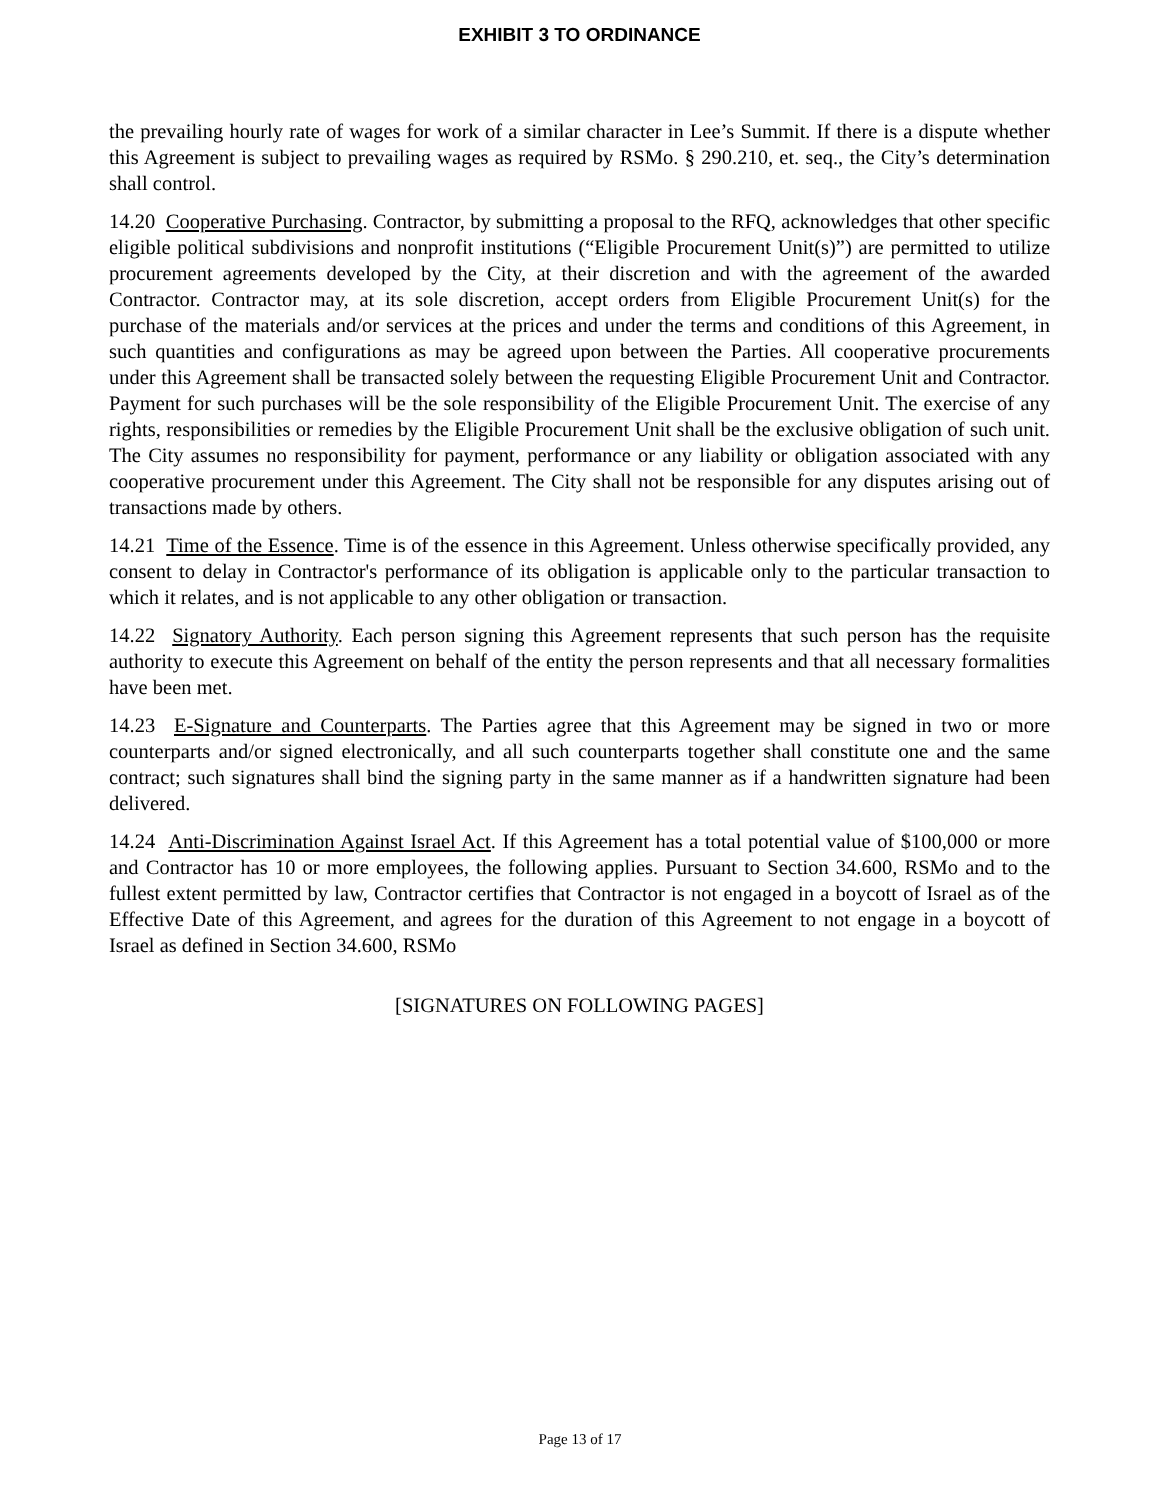EXHIBIT 3 TO ORDINANCE
the prevailing hourly rate of wages for work of a similar character in Lee’s Summit. If there is a dispute whether this Agreement is subject to prevailing wages as required by RSMo. § 290.210, et. seq., the City’s determination shall control.
14.20 Cooperative Purchasing. Contractor, by submitting a proposal to the RFQ, acknowledges that other specific eligible political subdivisions and nonprofit institutions (“Eligible Procurement Unit(s)”) are permitted to utilize procurement agreements developed by the City, at their discretion and with the agreement of the awarded Contractor. Contractor may, at its sole discretion, accept orders from Eligible Procurement Unit(s) for the purchase of the materials and/or services at the prices and under the terms and conditions of this Agreement, in such quantities and configurations as may be agreed upon between the Parties. All cooperative procurements under this Agreement shall be transacted solely between the requesting Eligible Procurement Unit and Contractor. Payment for such purchases will be the sole responsibility of the Eligible Procurement Unit. The exercise of any rights, responsibilities or remedies by the Eligible Procurement Unit shall be the exclusive obligation of such unit. The City assumes no responsibility for payment, performance or any liability or obligation associated with any cooperative procurement under this Agreement. The City shall not be responsible for any disputes arising out of transactions made by others.
14.21 Time of the Essence. Time is of the essence in this Agreement. Unless otherwise specifically provided, any consent to delay in Contractor's performance of its obligation is applicable only to the particular transaction to which it relates, and is not applicable to any other obligation or transaction.
14.22 Signatory Authority. Each person signing this Agreement represents that such person has the requisite authority to execute this Agreement on behalf of the entity the person represents and that all necessary formalities have been met.
14.23 E-Signature and Counterparts. The Parties agree that this Agreement may be signed in two or more counterparts and/or signed electronically, and all such counterparts together shall constitute one and the same contract; such signatures shall bind the signing party in the same manner as if a handwritten signature had been delivered.
14.24 Anti-Discrimination Against Israel Act. If this Agreement has a total potential value of $100,000 or more and Contractor has 10 or more employees, the following applies. Pursuant to Section 34.600, RSMo and to the fullest extent permitted by law, Contractor certifies that Contractor is not engaged in a boycott of Israel as of the Effective Date of this Agreement, and agrees for the duration of this Agreement to not engage in a boycott of Israel as defined in Section 34.600, RSMo
[SIGNATURES ON FOLLOWING PAGES]
Page 13 of 17